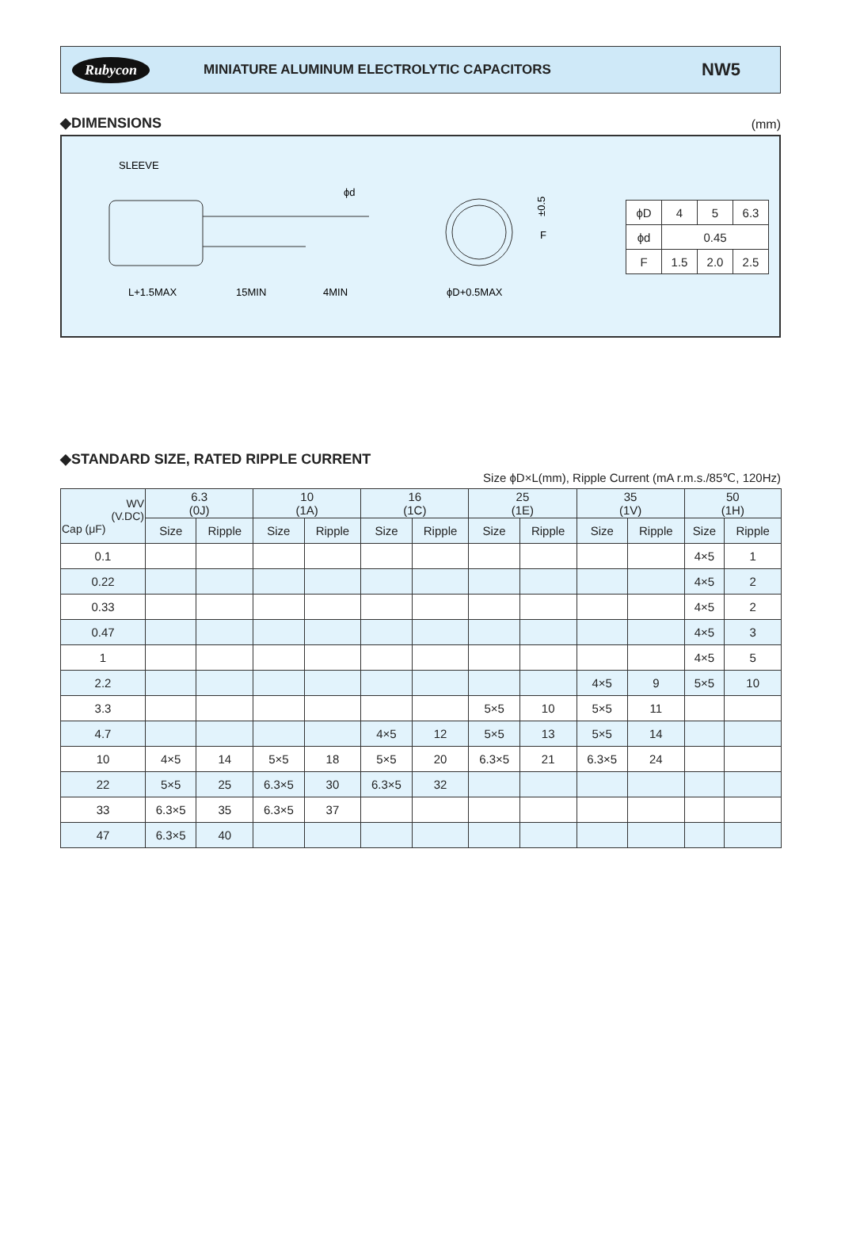Rubycon MINIATURE ALUMINUM ELECTROLYTIC CAPACITORS NW5
◆DIMENSIONS
(mm)
SLEEVE
ϕd
L+1.5MAX
15MIN
4MIN
ϕD+0.5MAX
±0.5
F
| ϕD | 4 | 5 | 6.3 |
| ϕd | 0.45 | | |
| F | 1.5 | 2.0 | 2.5 |
◆STANDARD SIZE, RATED RIPPLE CURRENT
Size ϕD×L(mm), Ripple Current (mA r.m.s./85℃, 120Hz)
| WV (V.DC) Cap (μF) | 6.3 (0J) | | 10 (1A) | | 16 (1C) | | 25 (1E) | | 35 (1V) | | 50 (1H) | |
| --- | --- | --- | --- | --- | --- | --- | --- | --- | --- | --- | --- | --- |
| | Size | Ripple | Size | Ripple | Size | Ripple | Size | Ripple | Size | Ripple | Size | Ripple |
| 0.1 | | | | | | | | | | | 4×5 | 1 |
| 0.22 | | | | | | | | | | | 4×5 | 2 |
| 0.33 | | | | | | | | | | | 4×5 | 2 |
| 0.47 | | | | | | | | | | | 4×5 | 3 |
| 1 | | | | | | | | | | | 4×5 | 5 |
| 2.2 | | | | | | | | | 4×5 | 9 | 5×5 | 10 |
| 3.3 | | | | | | | 5×5 | 10 | 5×5 | 11 | | |
| 4.7 | | | | | 4×5 | 12 | 5×5 | 13 | 5×5 | 14 | | |
| 10 | 4×5 | 14 | 5×5 | 18 | 5×5 | 20 | 6.3×5 | 21 | 6.3×5 | 24 | | |
| 22 | 5×5 | 25 | 6.3×5 | 30 | 6.3×5 | 32 | | | | | | |
| 33 | 6.3×5 | 35 | 6.3×5 | 37 | | | | | | | | |
| 47 | 6.3×5 | 40 | | | | | | | | | | |